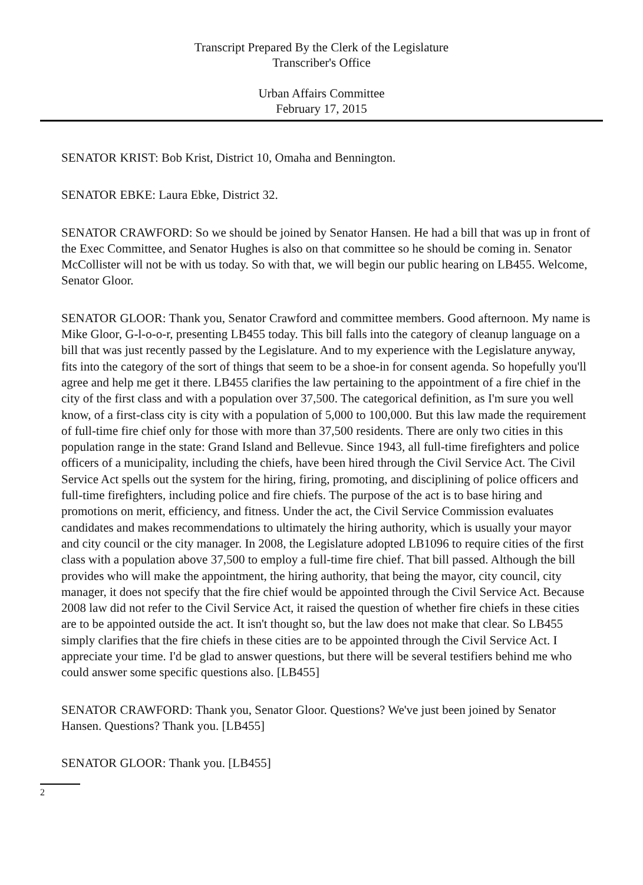Transcript Prepared By the Clerk of the Legislature
Transcriber's Office
Urban Affairs Committee
February 17, 2015
SENATOR KRIST: Bob Krist, District 10, Omaha and Bennington.
SENATOR EBKE: Laura Ebke, District 32.
SENATOR CRAWFORD: So we should be joined by Senator Hansen. He had a bill that was up in front of the Exec Committee, and Senator Hughes is also on that committee so he should be coming in. Senator McCollister will not be with us today. So with that, we will begin our public hearing on LB455. Welcome, Senator Gloor.
SENATOR GLOOR: Thank you, Senator Crawford and committee members. Good afternoon. My name is Mike Gloor, G-l-o-o-r, presenting LB455 today. This bill falls into the category of cleanup language on a bill that was just recently passed by the Legislature. And to my experience with the Legislature anyway, fits into the category of the sort of things that seem to be a shoe-in for consent agenda. So hopefully you'll agree and help me get it there. LB455 clarifies the law pertaining to the appointment of a fire chief in the city of the first class and with a population over 37,500. The categorical definition, as I'm sure you well know, of a first-class city is city with a population of 5,000 to 100,000. But this law made the requirement of full-time fire chief only for those with more than 37,500 residents. There are only two cities in this population range in the state: Grand Island and Bellevue. Since 1943, all full-time firefighters and police officers of a municipality, including the chiefs, have been hired through the Civil Service Act. The Civil Service Act spells out the system for the hiring, firing, promoting, and disciplining of police officers and full-time firefighters, including police and fire chiefs. The purpose of the act is to base hiring and promotions on merit, efficiency, and fitness. Under the act, the Civil Service Commission evaluates candidates and makes recommendations to ultimately the hiring authority, which is usually your mayor and city council or the city manager. In 2008, the Legislature adopted LB1096 to require cities of the first class with a population above 37,500 to employ a full-time fire chief. That bill passed. Although the bill provides who will make the appointment, the hiring authority, that being the mayor, city council, city manager, it does not specify that the fire chief would be appointed through the Civil Service Act. Because 2008 law did not refer to the Civil Service Act, it raised the question of whether fire chiefs in these cities are to be appointed outside the act. It isn't thought so, but the law does not make that clear. So LB455 simply clarifies that the fire chiefs in these cities are to be appointed through the Civil Service Act. I appreciate your time. I'd be glad to answer questions, but there will be several testifiers behind me who could answer some specific questions also. [LB455]
SENATOR CRAWFORD: Thank you, Senator Gloor. Questions? We've just been joined by Senator Hansen. Questions? Thank you. [LB455]
SENATOR GLOOR: Thank you. [LB455]
2